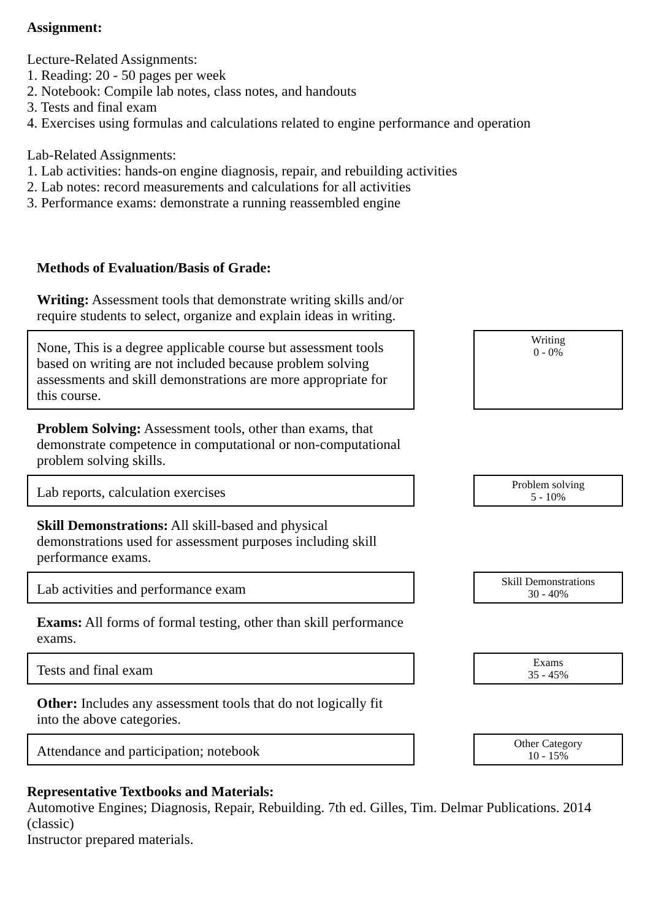Assignment:
Lecture-Related Assignments:
1. Reading: 20 - 50 pages per week
2. Notebook: Compile lab notes, class notes, and handouts
3. Tests and final exam
4. Exercises using formulas and calculations related to engine performance and operation
Lab-Related Assignments:
1. Lab activities: hands-on engine diagnosis, repair, and rebuilding activities
2. Lab notes: record measurements and calculations for all activities
3. Performance exams: demonstrate a running reassembled engine
Methods of Evaluation/Basis of Grade:
Writing: Assessment tools that demonstrate writing skills and/or require students to select, organize and explain ideas in writing.
None, This is a degree applicable course but assessment tools based on writing are not included because problem solving assessments and skill demonstrations are more appropriate for this course.
Writing
0 - 0%
Problem Solving: Assessment tools, other than exams, that demonstrate competence in computational or non-computational problem solving skills.
Lab reports, calculation exercises
Problem solving
5 - 10%
Skill Demonstrations: All skill-based and physical demonstrations used for assessment purposes including skill performance exams.
Lab activities and performance exam
Skill Demonstrations
30 - 40%
Exams: All forms of formal testing, other than skill performance exams.
Tests and final exam
Exams
35 - 45%
Other: Includes any assessment tools that do not logically fit into the above categories.
Attendance and participation; notebook
Other Category
10 - 15%
Representative Textbooks and Materials:
Automotive Engines; Diagnosis, Repair, Rebuilding. 7th ed. Gilles, Tim. Delmar Publications. 2014 (classic)
Instructor prepared materials.